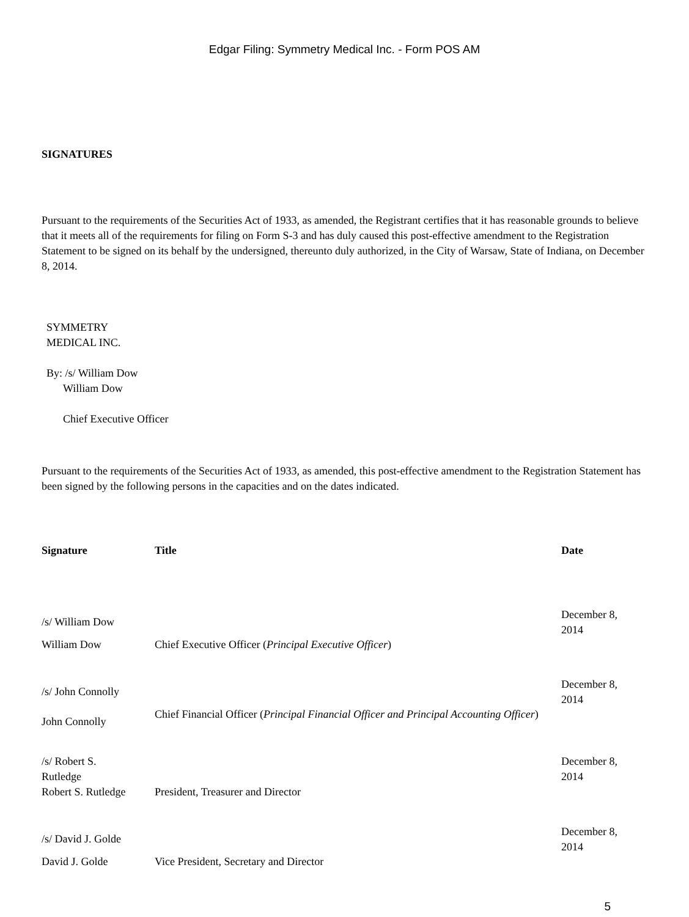Edgar Filing: Symmetry Medical Inc. - Form POS AM
SIGNATURES
Pursuant to the requirements of the Securities Act of 1933, as amended, the Registrant certifies that it has reasonable grounds to believe that it meets all of the requirements for filing on Form S-3 and has duly caused this post-effective amendment to the Registration Statement to be signed on its behalf by the undersigned, thereunto duly authorized, in the City of Warsaw, State of Indiana, on December 8, 2014.
SYMMETRY
MEDICAL INC.
By: /s/ William Dow
William Dow
Chief Executive Officer
Pursuant to the requirements of the Securities Act of 1933, as amended, this post-effective amendment to the Registration Statement has been signed by the following persons in the capacities and on the dates indicated.
| Signature | Title | Date |
| --- | --- | --- |
| /s/ William Dow | | December 8, 2014 |
| William Dow | Chief Executive Officer ( Principal Executive Officer ) | |
| /s/ John Connolly | | December 8, 2014 |
| John Connolly | Chief Financial Officer ( Principal Financial Officer and Principal Accounting Officer ) | |
| /s/ Robert S. Rutledge | | December 8, 2014 |
| Robert S. Rutledge | President, Treasurer and Director | |
| /s/ David J. Golde | | December 8, 2014 |
| David J. Golde | Vice President, Secretary and Director | |
5